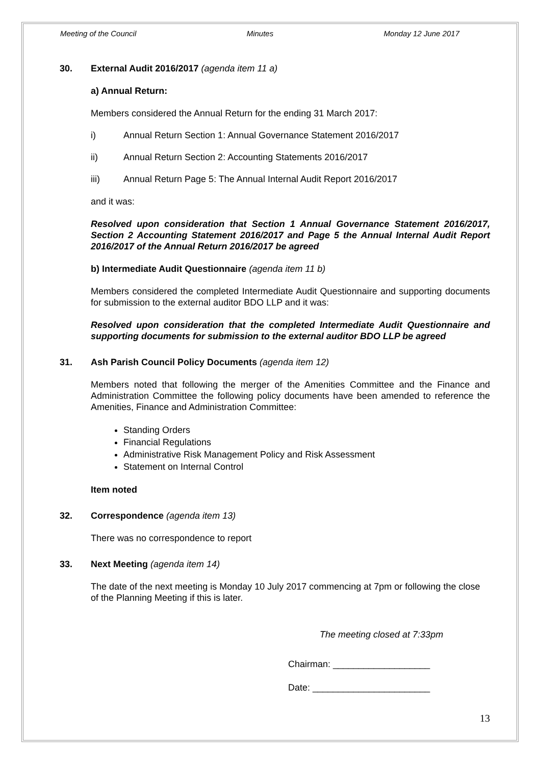Meeting of the Council Minutes Monday 12 June 2017
30. External Audit 2016/2017 (agenda item 11 a)
a) Annual Return:
Members considered the Annual Return for the ending 31 March 2017:
i) Annual Return Section 1: Annual Governance Statement 2016/2017
ii) Annual Return Section 2: Accounting Statements 2016/2017
iii) Annual Return Page 5: The Annual Internal Audit Report 2016/2017
and it was:
Resolved upon consideration that Section 1 Annual Governance Statement 2016/2017, Section 2 Accounting Statement 2016/2017 and Page 5 the Annual Internal Audit Report 2016/2017 of the Annual Return 2016/2017 be agreed
b) Intermediate Audit Questionnaire (agenda item 11 b)
Members considered the completed Intermediate Audit Questionnaire and supporting documents for submission to the external auditor BDO LLP and it was:
Resolved upon consideration that the completed Intermediate Audit Questionnaire and supporting documents for submission to the external auditor BDO LLP be agreed
31. Ash Parish Council Policy Documents (agenda item 12)
Members noted that following the merger of the Amenities Committee and the Finance and Administration Committee the following policy documents have been amended to reference the Amenities, Finance and Administration Committee:
Standing Orders
Financial Regulations
Administrative Risk Management Policy and Risk Assessment
Statement on Internal Control
Item noted
32. Correspondence (agenda item 13)
There was no correspondence to report
33. Next Meeting (agenda item 14)
The date of the next meeting is Monday 10 July 2017 commencing at 7pm or following the close of the Planning Meeting if this is later.
The meeting closed at 7:33pm
Chairman: ___________________
Date: _______________________
13